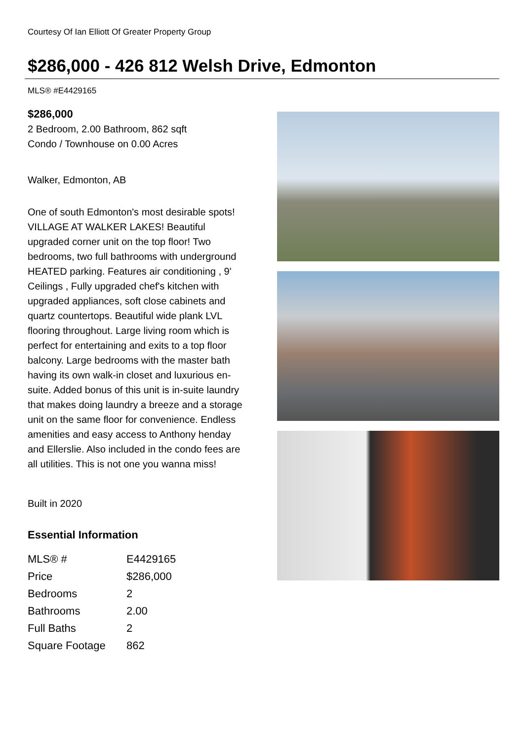Courtesy Of Ian Elliott Of Greater Property Group
$286,000 - 426 812 Welsh Drive, Edmonton
MLS® #E4429165
$286,000
2 Bedroom, 2.00 Bathroom, 862 sqft
Condo / Townhouse on 0.00 Acres
Walker, Edmonton, AB
One of south Edmonton's most desirable spots! VILLAGE AT WALKER LAKES! Beautiful upgraded corner unit on the top floor! Two bedrooms, two full bathrooms with underground HEATED parking. Features air conditioning , 9' Ceilings , Fully upgraded chef's kitchen with upgraded appliances, soft close cabinets and quartz countertops. Beautiful wide plank LVL flooring throughout. Large living room which is perfect for entertaining and exits to a top floor balcony. Large bedrooms with the master bath having its own walk-in closet and luxurious en-suite. Added bonus of this unit is in-suite laundry that makes doing laundry a breeze and a storage unit on the same floor for convenience. Endless amenities and easy access to Anthony henday and Ellerslie. Also included in the condo fees are all utilities. This is not one you wanna miss!
Built in 2020
Essential Information
| MLS® # | E4429165 |
| Price | $286,000 |
| Bedrooms | 2 |
| Bathrooms | 2.00 |
| Full Baths | 2 |
| Square Footage | 862 |